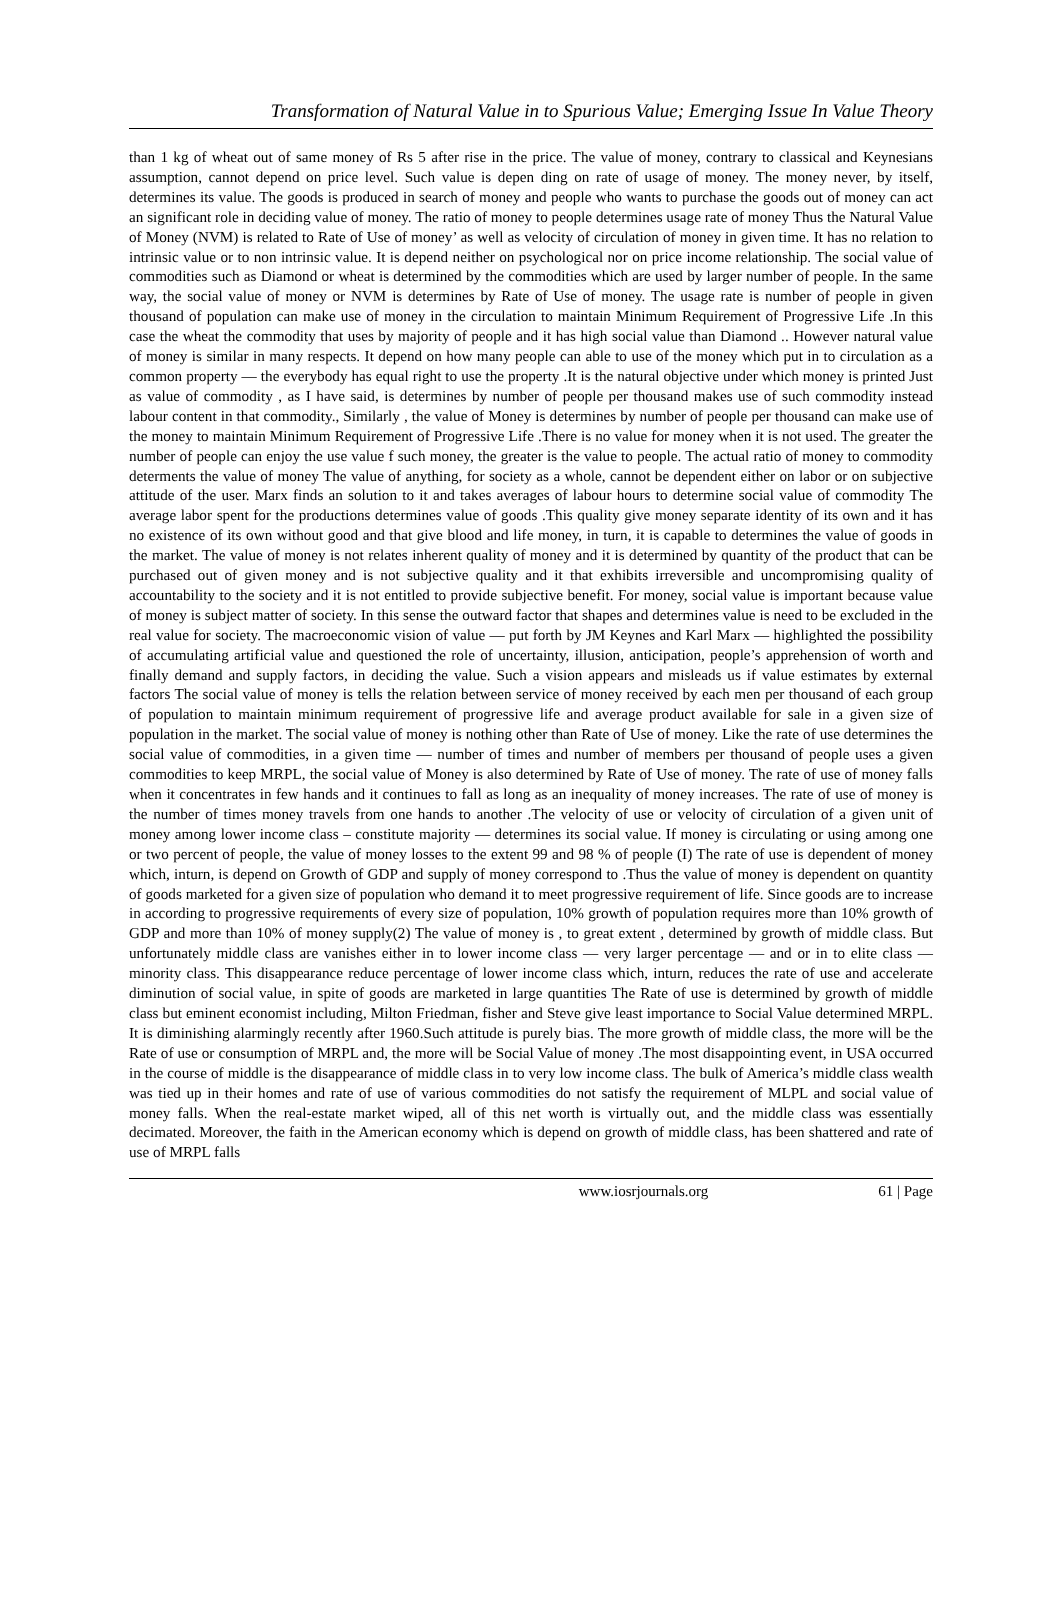Transformation of Natural Value in to Spurious Value; Emerging Issue In Value Theory
than 1 kg of wheat out of same money of Rs 5 after rise in the price. The value of money, contrary to classical and Keynesians assumption, cannot depend on price level. Such value is depen ding on rate of usage of money. The money never, by itself, determines its value. The goods is produced in search of money and people who wants to purchase the goods out of money can act an significant role in deciding value of money. The ratio of money to people determines usage rate of money Thus the Natural Value of Money (NVM) is related to Rate of Use of money’ as well as velocity of circulation of money in given time. It has no relation to intrinsic value or to non intrinsic value. It is depend neither on psychological nor on price income relationship. The social value of commodities such as Diamond or wheat is determined by the commodities which are used by larger number of people. In the same way, the social value of money or NVM is determines by Rate of Use of money. The usage rate is number of people in given thousand of population can make use of money in the circulation to maintain Minimum Requirement of Progressive Life .In this case the wheat the commodity that uses by majority of people and it has high social value than Diamond .. However natural value of money is similar in many respects. It depend on how many people can able to use of the money which put in to circulation as a common property — the everybody has equal right to use the property .It is the natural objective under which money is printed Just as value of commodity , as I have said, is determines by number of people per thousand makes use of such commodity instead labour content in that commodity., Similarly , the value of Money is determines by number of people per thousand can make use of the money to maintain Minimum Requirement of Progressive Life .There is no value for money when it is not used. The greater the number of people can enjoy the use value f such money, the greater is the value to people. The actual ratio of money to commodity determents the value of money The value of anything, for society as a whole, cannot be dependent either on labor or on subjective attitude of the user. Marx finds an solution to it and takes averages of labour hours to determine social value of commodity The average labor spent for the productions determines value of goods .This quality give money separate identity of its own and it has no existence of its own without good and that give blood and life money, in turn, it is capable to determines the value of goods in the market. The value of money is not relates inherent quality of money and it is determined by quantity of the product that can be purchased out of given money and is not subjective quality and it that exhibits irreversible and uncompromising quality of accountability to the society and it is not entitled to provide subjective benefit. For money, social value is important because value of money is subject matter of society. In this sense the outward factor that shapes and determines value is need to be excluded in the real value for society. The macroeconomic vision of value — put forth by JM Keynes and Karl Marx — highlighted the possibility of accumulating artificial value and questioned the role of uncertainty, illusion, anticipation, people’s apprehension of worth and finally demand and supply factors, in deciding the value. Such a vision appears and misleads us if value estimates by external factors The social value of money is tells the relation between service of money received by each men per thousand of each group of population to maintain minimum requirement of progressive life and average product available for sale in a given size of population in the market. The social value of money is nothing other than Rate of Use of money. Like the rate of use determines the social value of commodities, in a given time — number of times and number of members per thousand of people uses a given commodities to keep MRPL, the social value of Money is also determined by Rate of Use of money. The rate of use of money falls when it concentrates in few hands and it continues to fall as long as an inequality of money increases. The rate of use of money is the number of times money travels from one hands to another .The velocity of use or velocity of circulation of a given unit of money among lower income class – constitute majority — determines its social value. If money is circulating or using among one or two percent of people, the value of money losses to the extent 99 and 98 % of people (I) The rate of use is dependent of money which, inturn, is depend on Growth of GDP and supply of money correspond to .Thus the value of money is dependent on quantity of goods marketed for a given size of population who demand it to meet progressive requirement of life. Since goods are to increase in according to progressive requirements of every size of population, 10% growth of population requires more than 10% growth of GDP and more than 10% of money supply(2) The value of money is , to great extent , determined by growth of middle class. But unfortunately middle class are vanishes either in to lower income class — very larger percentage — and or in to elite class — minority class. This disappearance reduce percentage of lower income class which, inturn, reduces the rate of use and accelerate diminution of social value, in spite of goods are marketed in large quantities The Rate of use is determined by growth of middle class but eminent economist including, Milton Friedman, fisher and Steve give least importance to Social Value determined MRPL. It is diminishing alarmingly recently after 1960.Such attitude is purely bias. The more growth of middle class, the more will be the Rate of use or consumption of MRPL and, the more will be Social Value of money .The most disappointing event, in USA occurred in the course of middle is the disappearance of middle class in to very low income class. The bulk of America’s middle class wealth was tied up in their homes and rate of use of various commodities do not satisfy the requirement of MLPL and social value of money falls. When the real-estate market wiped, all of this net worth is virtually out, and the middle class was essentially decimated. Moreover, the faith in the American economy which is depend on growth of middle class, has been shattered and rate of use of MRPL falls
www.iosrjournals.org 61 | Page